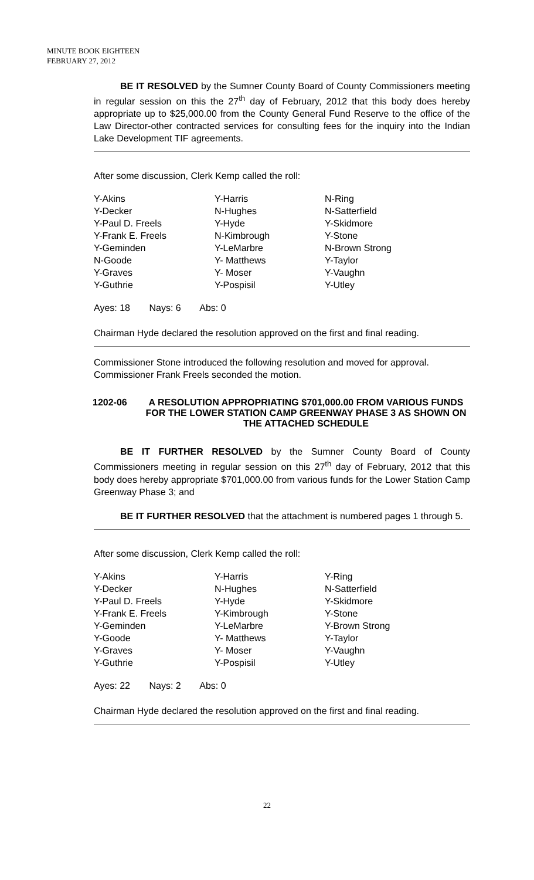MINUTE BOOK EIGHTEEN
FEBRUARY 27, 2012
BE IT RESOLVED by the Sumner County Board of County Commissioners meeting in regular session on this the 27<sup>th</sup> day of February, 2012 that this body does hereby appropriate up to $25,000.00 from the County General Fund Reserve to the office of the Law Director-other contracted services for consulting fees for the inquiry into the Indian Lake Development TIF agreements.
After some discussion, Clerk Kemp called the roll:
| Y-Akins | Y-Harris | N-Ring |
| Y-Decker | N-Hughes | N-Satterfield |
| Y-Paul D. Freels | Y-Hyde | Y-Skidmore |
| Y-Frank E. Freels | N-Kimbrough | Y-Stone |
| Y-Geminden | Y-LeMarbre | N-Brown Strong |
| N-Goode | Y- Matthews | Y-Taylor |
| Y-Graves | Y- Moser | Y-Vaughn |
| Y-Guthrie | Y-Pospisil | Y-Utley |
Ayes: 18 Nays: 6 Abs: 0
Chairman Hyde declared the resolution approved on the first and final reading.
Commissioner Stone introduced the following resolution and moved for approval. Commissioner Frank Freels seconded the motion.
1202-06 A RESOLUTION APPROPRIATING $701,000.00 FROM VARIOUS FUNDS FOR THE LOWER STATION CAMP GREENWAY PHASE 3 AS SHOWN ON THE ATTACHED SCHEDULE
BE IT FURTHER RESOLVED by the Sumner County Board of County Commissioners meeting in regular session on this 27<sup>th</sup> day of February, 2012 that this body does hereby appropriate $701,000.00 from various funds for the Lower Station Camp Greenway Phase 3; and
BE IT FURTHER RESOLVED that the attachment is numbered pages 1 through 5.
After some discussion, Clerk Kemp called the roll:
| Y-Akins | Y-Harris | Y-Ring |
| Y-Decker | N-Hughes | N-Satterfield |
| Y-Paul D. Freels | Y-Hyde | Y-Skidmore |
| Y-Frank E. Freels | Y-Kimbrough | Y-Stone |
| Y-Geminden | Y-LeMarbre | Y-Brown Strong |
| Y-Goode | Y- Matthews | Y-Taylor |
| Y-Graves | Y- Moser | Y-Vaughn |
| Y-Guthrie | Y-Pospisil | Y-Utley |
Ayes: 22 Nays: 2 Abs: 0
Chairman Hyde declared the resolution approved on the first and final reading.
22